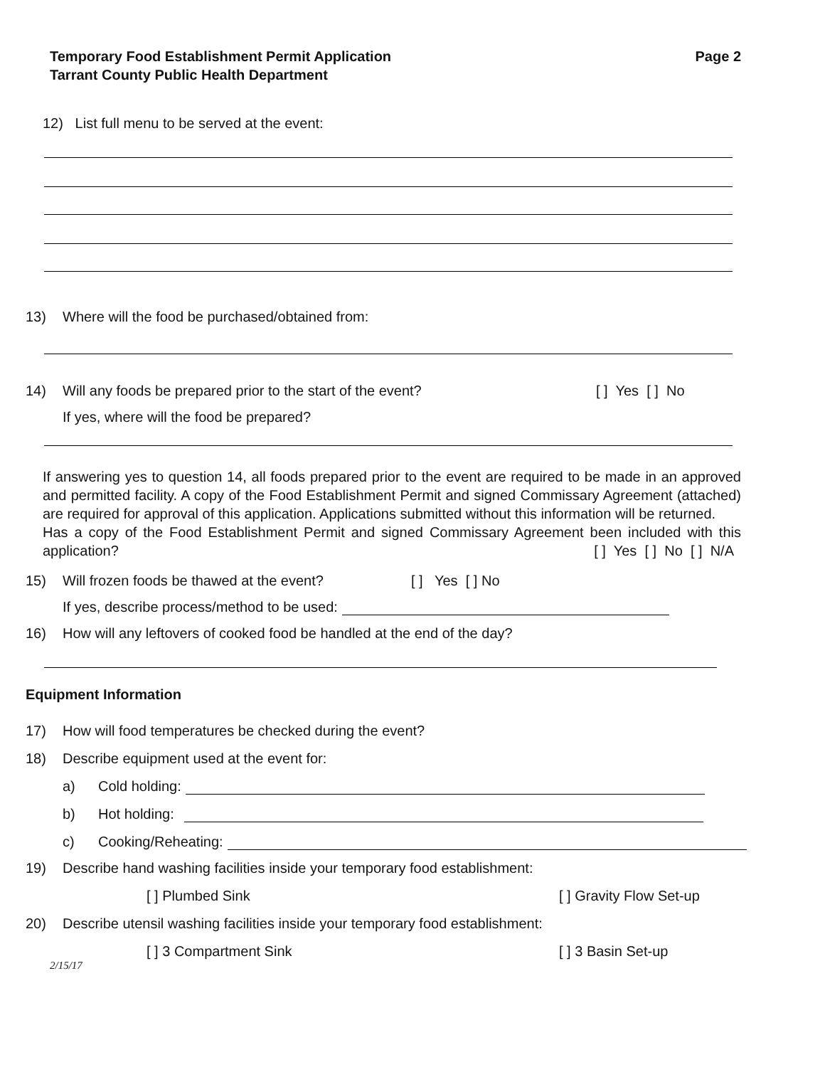Temporary Food Establishment Permit Application
Tarrant County Public Health Department
Page 2
12) List full menu to be served at the event:
13) Where will the food be purchased/obtained from:
14) Will any foods be prepared prior to the start of the event? [ ] Yes [ ] No
If yes, where will the food be prepared?
If answering yes to question 14, all foods prepared prior to the event are required to be made in an approved and permitted facility. A copy of the Food Establishment Permit and signed Commissary Agreement (attached) are required for approval of this application. Applications submitted without this information will be returned.
Has a copy of the Food Establishment Permit and signed Commissary Agreement been included with this application? [ ] Yes [ ] No [ ] N/A
15) Will frozen foods be thawed at the event? [ ] Yes [ ] No
If yes, describe process/method to be used:
16) How will any leftovers of cooked food be handled at the end of the day?
Equipment Information
17) How will food temperatures be checked during the event?
18) Describe equipment used at the event for:
a) Cold holding:
b) Hot holding:
c) Cooking/Reheating:
19) Describe hand washing facilities inside your temporary food establishment:
[ ] Plumbed Sink [ ] Gravity Flow Set-up
20) Describe utensil washing facilities inside your temporary food establishment:
[ ] 3 Compartment Sink [ ] 3 Basin Set-up
2/15/17